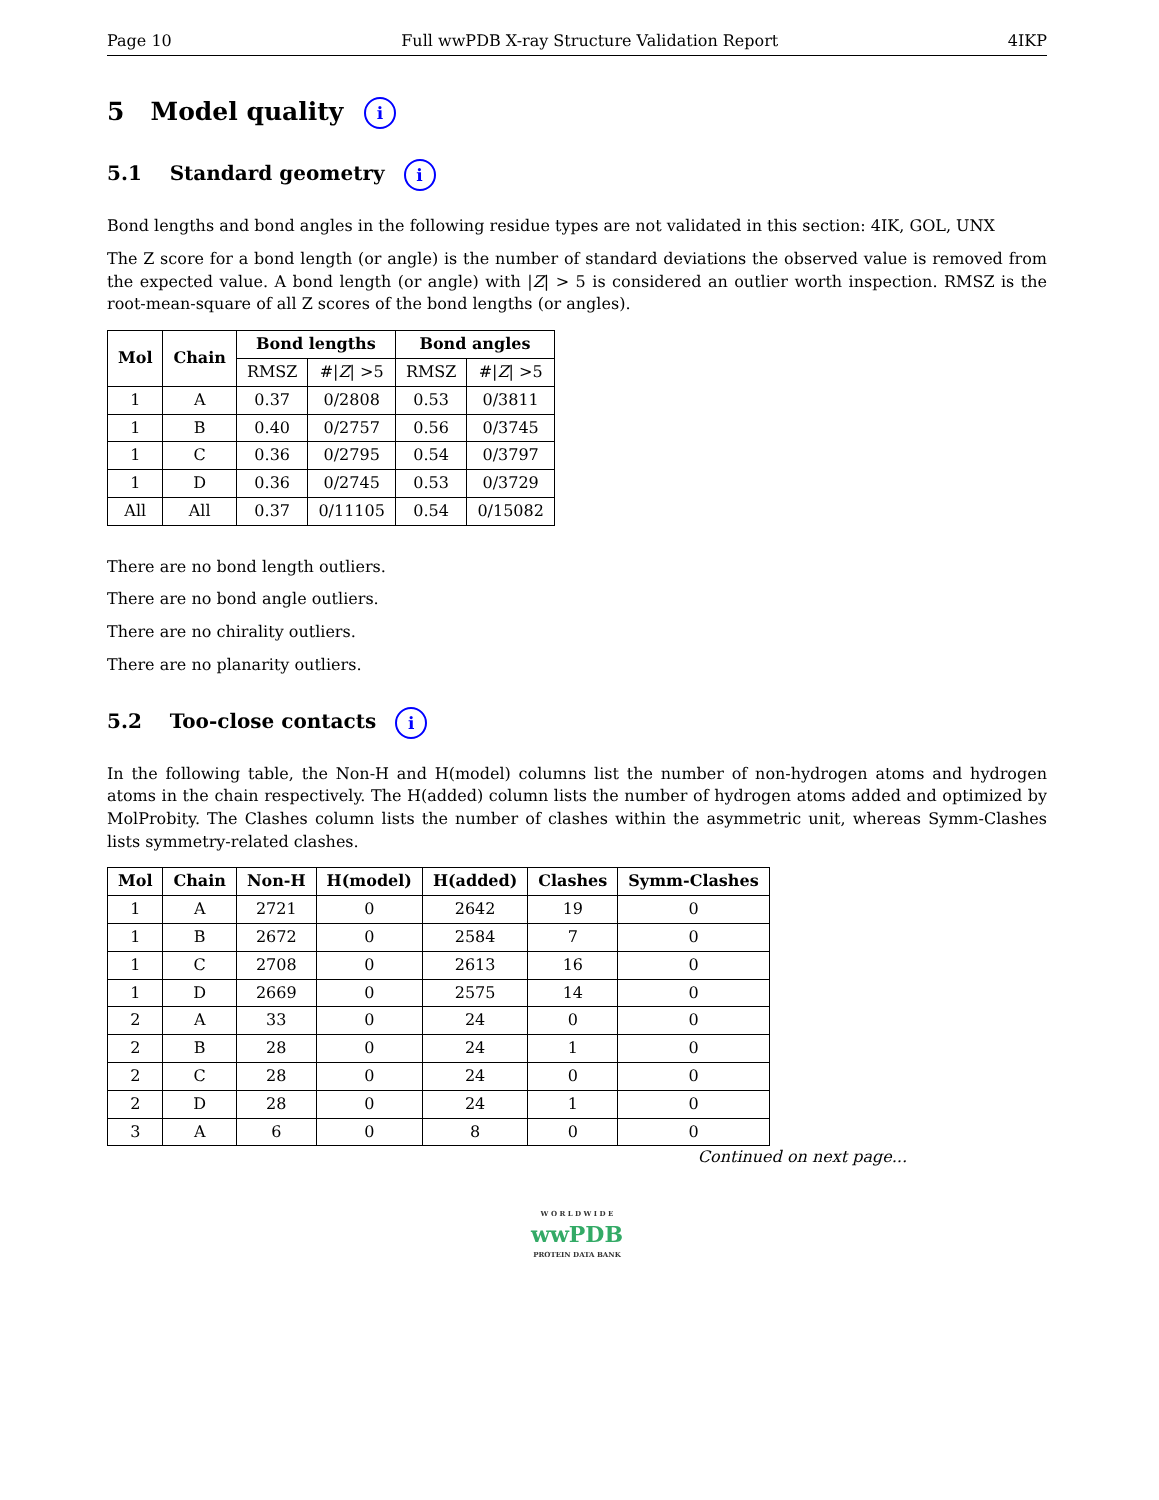Page 10 Full wwPDB X-ray Structure Validation Report 4IKP
5 Model quality i
5.1 Standard geometry i
Bond lengths and bond angles in the following residue types are not validated in this section: 4IK, GOL, UNX
The Z score for a bond length (or angle) is the number of standard deviations the observed value is removed from the expected value. A bond length (or angle) with |Z| > 5 is considered an outlier worth inspection. RMSZ is the root-mean-square of all Z scores of the bond lengths (or angles).
| Mol | Chain | Bond lengths | | Bond angles | |
| --- | --- | --- | --- | --- | --- |
| | | RMSZ | #/ Z / >5 | RMSZ | #/ Z / >5 |
| 1 | A | 0.37 | 0/2808 | 0.53 | 0/3811 |
| 1 | B | 0.40 | 0/2757 | 0.56 | 0/3745 |
| 1 | C | 0.36 | 0/2795 | 0.54 | 0/3797 |
| 1 | D | 0.36 | 0/2745 | 0.53 | 0/3729 |
| All | All | 0.37 | 0/11105 | 0.54 | 0/15082 |
There are no bond length outliers.
There are no bond angle outliers.
There are no chirality outliers.
There are no planarity outliers.
5.2 Too-close contacts i
In the following table, the Non-H and H(model) columns list the number of non-hydrogen atoms and hydrogen atoms in the chain respectively. The H(added) column lists the number of hydrogen atoms added and optimized by MolProbity. The Clashes column lists the number of clashes within the asymmetric unit, whereas Symm-Clashes lists symmetry-related clashes.
| Mol | Chain | Non-H | H(model) | H(added) | Clashes | Symm-Clashes |
| --- | --- | --- | --- | --- | --- | --- |
| 1 | A | 2721 | 0 | 2642 | 19 | 0 |
| 1 | B | 2672 | 0 | 2584 | 7 | 0 |
| 1 | C | 2708 | 0 | 2613 | 16 | 0 |
| 1 | D | 2669 | 0 | 2575 | 14 | 0 |
| 2 | A | 33 | 0 | 24 | 0 | 0 |
| 2 | B | 28 | 0 | 24 | 1 | 0 |
| 2 | C | 28 | 0 | 24 | 0 | 0 |
| 2 | D | 28 | 0 | 24 | 1 | 0 |
| 3 | A | 6 | 0 | 8 | 0 | 0 |
Continued on next page...
W O R L D W I D E
wwPDB
PROTEIN DATA BANK